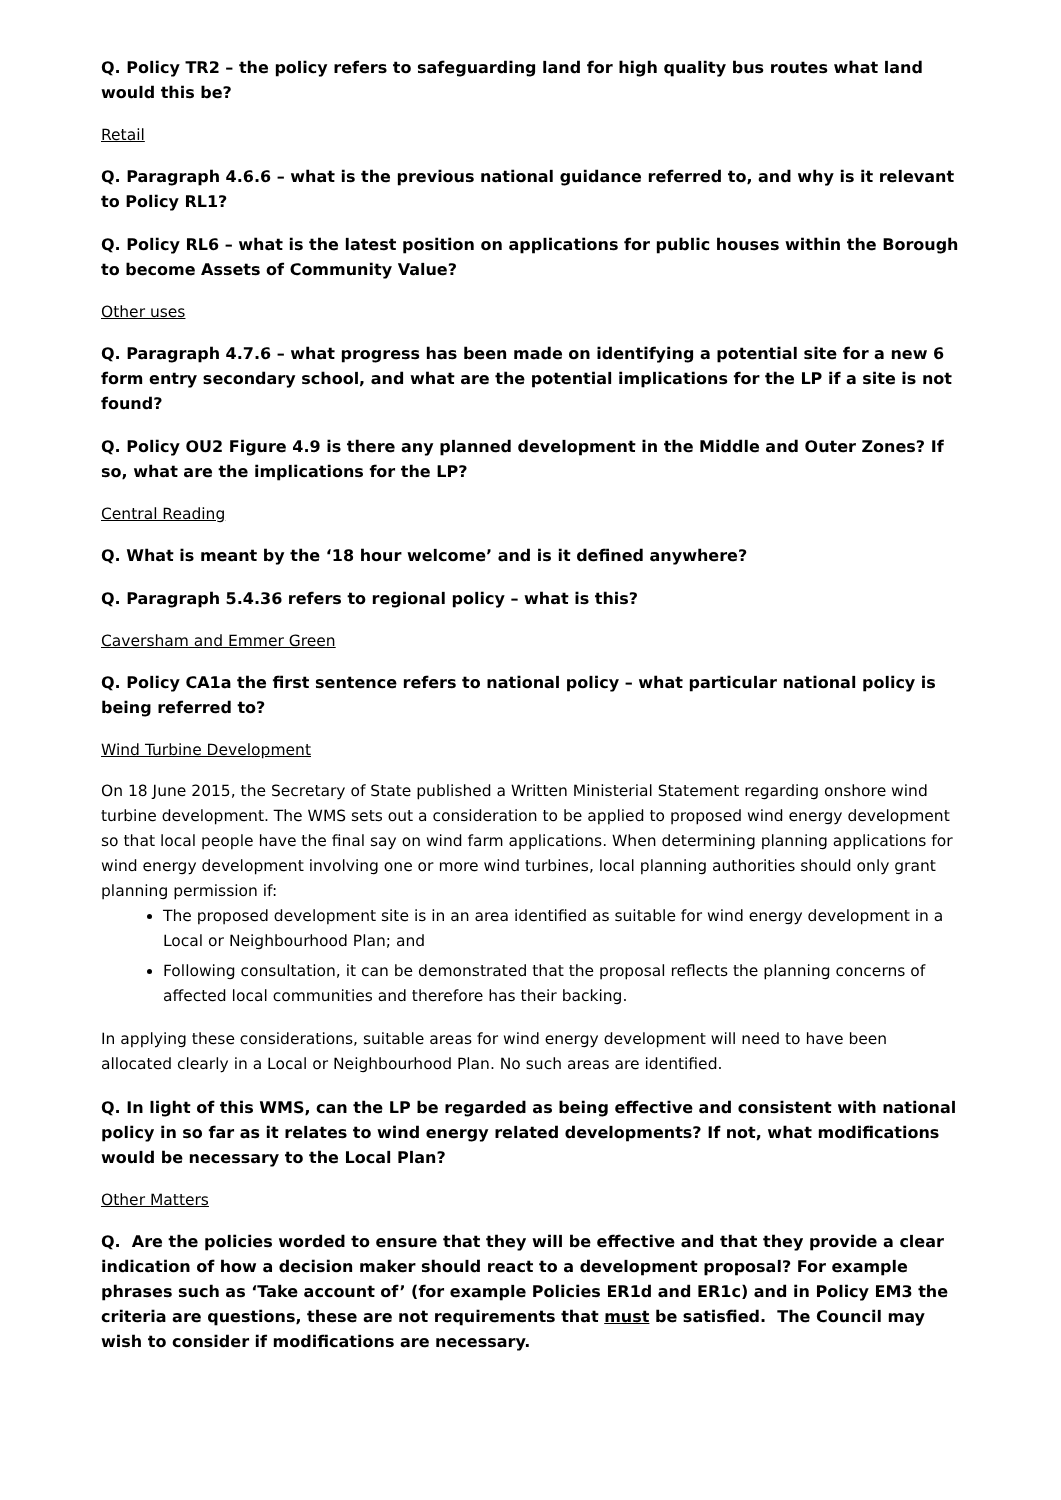Q. Policy TR2 – the policy refers to safeguarding land for high quality bus routes what land would this be?
Retail
Q. Paragraph 4.6.6 – what is the previous national guidance referred to, and why is it relevant to Policy RL1?
Q. Policy RL6 – what is the latest position on applications for public houses within the Borough to become Assets of Community Value?
Other uses
Q. Paragraph 4.7.6 – what progress has been made on identifying a potential site for a new 6 form entry secondary school, and what are the potential implications for the LP if a site is not found?
Q. Policy OU2 Figure 4.9 is there any planned development in the Middle and Outer Zones? If so, what are the implications for the LP?
Central Reading
Q. What is meant by the ‘18 hour welcome’ and is it defined anywhere?
Q. Paragraph 5.4.36 refers to regional policy – what is this?
Caversham and Emmer Green
Q. Policy CA1a the first sentence refers to national policy – what particular national policy is being referred to?
Wind Turbine Development
On 18 June 2015, the Secretary of State published a Written Ministerial Statement regarding onshore wind turbine development. The WMS sets out a consideration to be applied to proposed wind energy development so that local people have the final say on wind farm applications. When determining planning applications for wind energy development involving one or more wind turbines, local planning authorities should only grant planning permission if:
The proposed development site is in an area identified as suitable for wind energy development in a Local or Neighbourhood Plan; and
Following consultation, it can be demonstrated that the proposal reflects the planning concerns of affected local communities and therefore has their backing.
In applying these considerations, suitable areas for wind energy development will need to have been allocated clearly in a Local or Neighbourhood Plan. No such areas are identified.
Q. In light of this WMS, can the LP be regarded as being effective and consistent with national policy in so far as it relates to wind energy related developments? If not, what modifications would be necessary to the Local Plan?
Other Matters
Q. Are the policies worded to ensure that they will be effective and that they provide a clear indication of how a decision maker should react to a development proposal? For example phrases such as ‘Take account of’ (for example Policies ER1d and ER1c) and in Policy EM3 the criteria are questions, these are not requirements that must be satisfied. The Council may wish to consider if modifications are necessary.